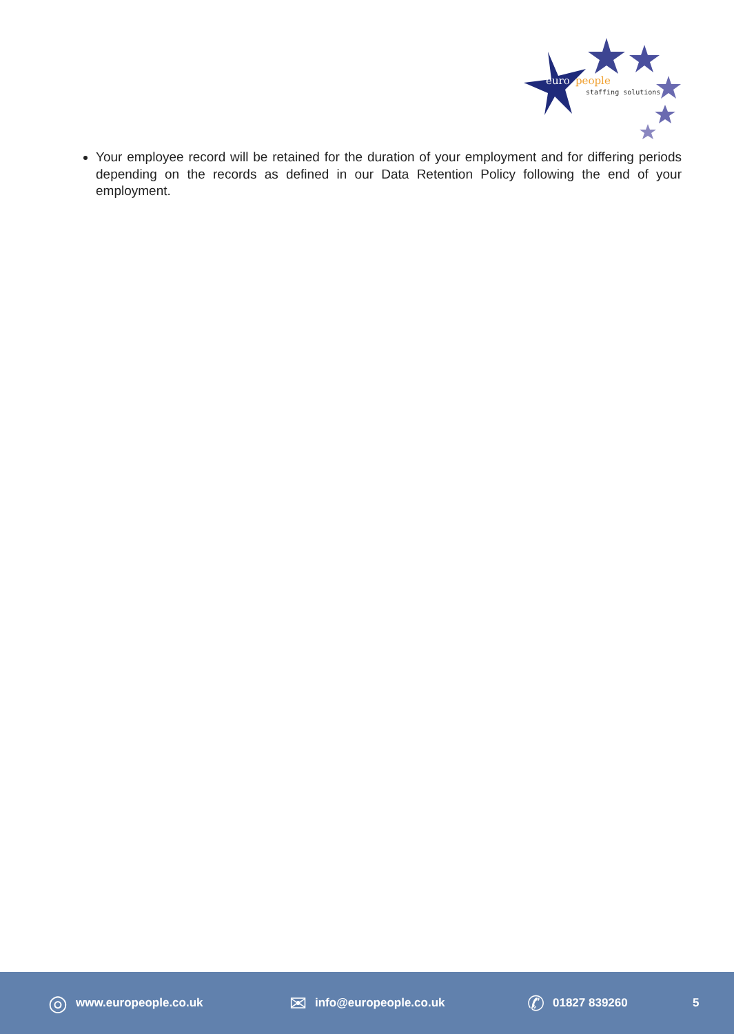euro
people
staffing solutions
Your employee record will be retained for the duration of your employment and for differing periods depending on the records as defined in our Data Retention Policy following the end of your employment.
◎ www.europeople.co.uk
✉ info@europeople.co.uk
✆ 01827 839260 5